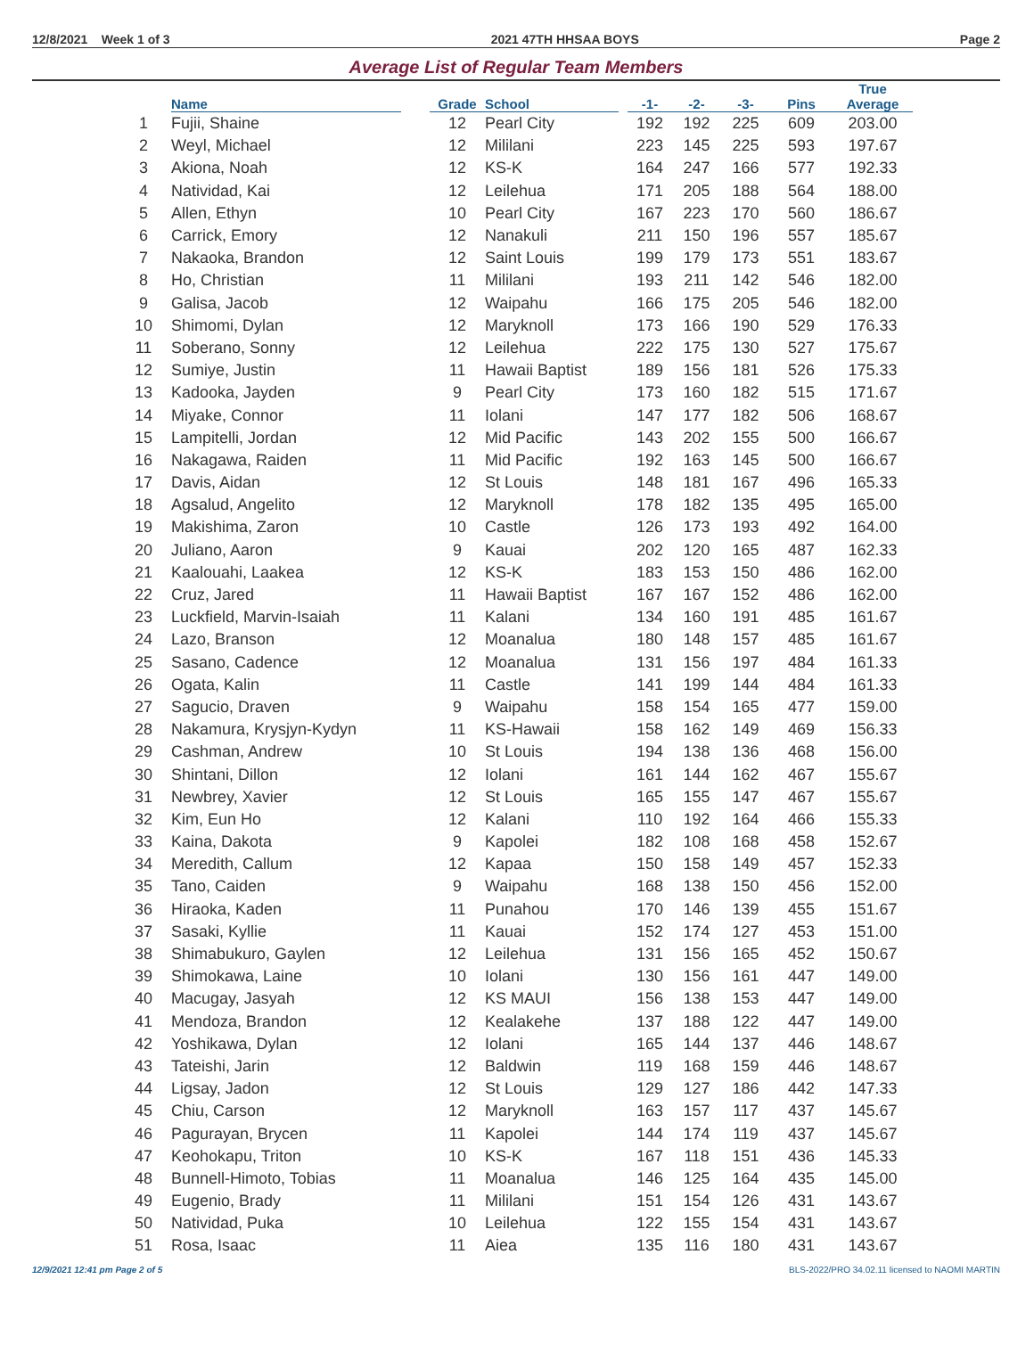12/8/2021 Week 1 of 3 2021 47TH HHSAA BOYS Page 2
Average List of Regular Team Members
| | Name | Grade | School | -1- | -2- | -3- | Pins | True Average |
| --- | --- | --- | --- | --- | --- | --- | --- | --- |
| 1 | Fujii, Shaine | 12 | Pearl City | 192 | 192 | 225 | 609 | 203.00 |
| 2 | Weyl, Michael | 12 | Mililani | 223 | 145 | 225 | 593 | 197.67 |
| 3 | Akiona, Noah | 12 | KS-K | 164 | 247 | 166 | 577 | 192.33 |
| 4 | Natividad, Kai | 12 | Leilehua | 171 | 205 | 188 | 564 | 188.00 |
| 5 | Allen, Ethyn | 10 | Pearl City | 167 | 223 | 170 | 560 | 186.67 |
| 6 | Carrick, Emory | 12 | Nanakuli | 211 | 150 | 196 | 557 | 185.67 |
| 7 | Nakaoka, Brandon | 12 | Saint Louis | 199 | 179 | 173 | 551 | 183.67 |
| 8 | Ho, Christian | 11 | Mililani | 193 | 211 | 142 | 546 | 182.00 |
| 9 | Galisa, Jacob | 12 | Waipahu | 166 | 175 | 205 | 546 | 182.00 |
| 10 | Shimomi, Dylan | 12 | Maryknoll | 173 | 166 | 190 | 529 | 176.33 |
| 11 | Soberano, Sonny | 12 | Leilehua | 222 | 175 | 130 | 527 | 175.67 |
| 12 | Sumiye, Justin | 11 | Hawaii Baptist | 189 | 156 | 181 | 526 | 175.33 |
| 13 | Kadooka, Jayden | 9 | Pearl City | 173 | 160 | 182 | 515 | 171.67 |
| 14 | Miyake, Connor | 11 | Iolani | 147 | 177 | 182 | 506 | 168.67 |
| 15 | Lampitelli, Jordan | 12 | Mid Pacific | 143 | 202 | 155 | 500 | 166.67 |
| 16 | Nakagawa, Raiden | 11 | Mid Pacific | 192 | 163 | 145 | 500 | 166.67 |
| 17 | Davis, Aidan | 12 | St Louis | 148 | 181 | 167 | 496 | 165.33 |
| 18 | Agsalud, Angelito | 12 | Maryknoll | 178 | 182 | 135 | 495 | 165.00 |
| 19 | Makishima, Zaron | 10 | Castle | 126 | 173 | 193 | 492 | 164.00 |
| 20 | Juliano, Aaron | 9 | Kauai | 202 | 120 | 165 | 487 | 162.33 |
| 21 | Kaalouahi, Laakea | 12 | KS-K | 183 | 153 | 150 | 486 | 162.00 |
| 22 | Cruz, Jared | 11 | Hawaii Baptist | 167 | 167 | 152 | 486 | 162.00 |
| 23 | Luckfield, Marvin-Isaiah | 11 | Kalani | 134 | 160 | 191 | 485 | 161.67 |
| 24 | Lazo, Branson | 12 | Moanalua | 180 | 148 | 157 | 485 | 161.67 |
| 25 | Sasano, Cadence | 12 | Moanalua | 131 | 156 | 197 | 484 | 161.33 |
| 26 | Ogata, Kalin | 11 | Castle | 141 | 199 | 144 | 484 | 161.33 |
| 27 | Sagucio, Draven | 9 | Waipahu | 158 | 154 | 165 | 477 | 159.00 |
| 28 | Nakamura, Krysjyn-Kydyn | 11 | KS-Hawaii | 158 | 162 | 149 | 469 | 156.33 |
| 29 | Cashman, Andrew | 10 | St Louis | 194 | 138 | 136 | 468 | 156.00 |
| 30 | Shintani, Dillon | 12 | Iolani | 161 | 144 | 162 | 467 | 155.67 |
| 31 | Newbrey, Xavier | 12 | St Louis | 165 | 155 | 147 | 467 | 155.67 |
| 32 | Kim, Eun Ho | 12 | Kalani | 110 | 192 | 164 | 466 | 155.33 |
| 33 | Kaina, Dakota | 9 | Kapolei | 182 | 108 | 168 | 458 | 152.67 |
| 34 | Meredith, Callum | 12 | Kapaa | 150 | 158 | 149 | 457 | 152.33 |
| 35 | Tano, Caiden | 9 | Waipahu | 168 | 138 | 150 | 456 | 152.00 |
| 36 | Hiraoka, Kaden | 11 | Punahou | 170 | 146 | 139 | 455 | 151.67 |
| 37 | Sasaki, Kyllie | 11 | Kauai | 152 | 174 | 127 | 453 | 151.00 |
| 38 | Shimabukuro, Gaylen | 12 | Leilehua | 131 | 156 | 165 | 452 | 150.67 |
| 39 | Shimokawa, Laine | 10 | Iolani | 130 | 156 | 161 | 447 | 149.00 |
| 40 | Macugay, Jasyah | 12 | KS MAUI | 156 | 138 | 153 | 447 | 149.00 |
| 41 | Mendoza, Brandon | 12 | Kealakehe | 137 | 188 | 122 | 447 | 149.00 |
| 42 | Yoshikawa, Dylan | 12 | Iolani | 165 | 144 | 137 | 446 | 148.67 |
| 43 | Tateishi, Jarin | 12 | Baldwin | 119 | 168 | 159 | 446 | 148.67 |
| 44 | Ligsay, Jadon | 12 | St Louis | 129 | 127 | 186 | 442 | 147.33 |
| 45 | Chiu, Carson | 12 | Maryknoll | 163 | 157 | 117 | 437 | 145.67 |
| 46 | Pagurayan, Brycen | 11 | Kapolei | 144 | 174 | 119 | 437 | 145.67 |
| 47 | Keohokapu, Triton | 10 | KS-K | 167 | 118 | 151 | 436 | 145.33 |
| 48 | Bunnell-Himoto, Tobias | 11 | Moanalua | 146 | 125 | 164 | 435 | 145.00 |
| 49 | Eugenio, Brady | 11 | Mililani | 151 | 154 | 126 | 431 | 143.67 |
| 50 | Natividad, Puka | 10 | Leilehua | 122 | 155 | 154 | 431 | 143.67 |
| 51 | Rosa, Isaac | 11 | Aiea | 135 | 116 | 180 | 431 | 143.67 |
12/9/2021 12:41 pm Page 2 of 5 BLS-2022/PRO 34.02.11 licensed to NAOMI MARTIN